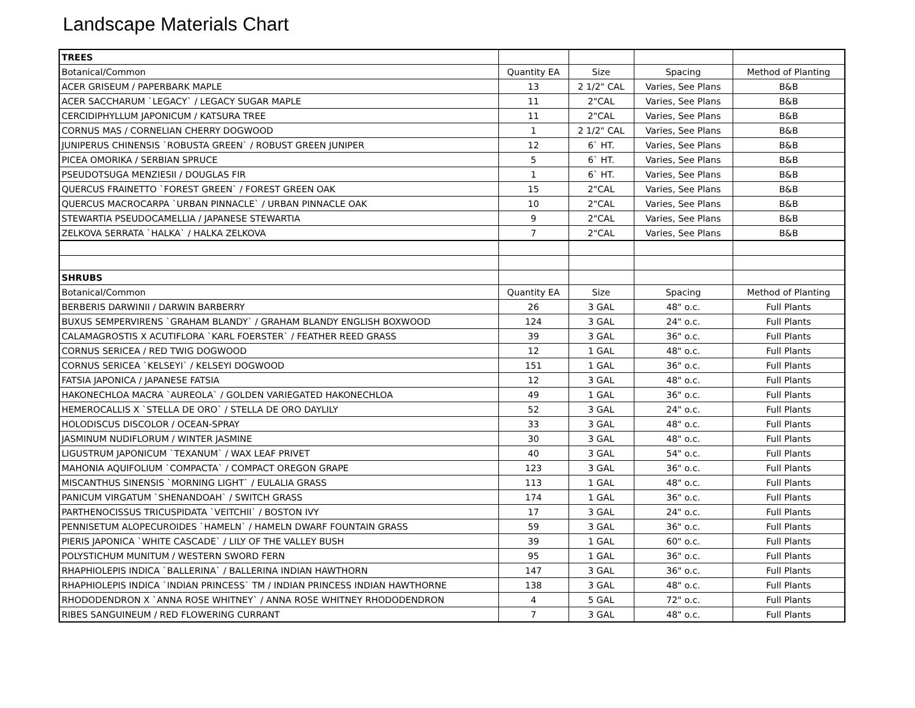Landscape Materials Chart
| TREES | | | | |
| Botanical/Common | Quantity EA | Size | Spacing | Method of Planting |
| ACER GRISEUM / PAPERBARK MAPLE | 13 | 2 1/2" CAL | Varies, See Plans | B&B |
| ACER SACCHARUM `LEGACY` / LEGACY SUGAR MAPLE | 11 | 2"CAL | Varies, See Plans | B&B |
| CERCIDIPHYLLUM JAPONICUM / KATSURA TREE | 11 | 2"CAL | Varies, See Plans | B&B |
| CORNUS MAS / CORNELIAN CHERRY DOGWOOD | 1 | 2 1/2" CAL | Varies, See Plans | B&B |
| JUNIPERUS CHINENSIS `ROBUSTA GREEN` / ROBUST GREEN JUNIPER | 12 | 6` HT. | Varies, See Plans | B&B |
| PICEA OMORIKA / SERBIAN SPRUCE | 5 | 6` HT. | Varies, See Plans | B&B |
| PSEUDOTSUGA MENZIESII / DOUGLAS FIR | 1 | 6` HT. | Varies, See Plans | B&B |
| QUERCUS FRAINETTO `FOREST GREEN` / FOREST GREEN OAK | 15 | 2"CAL | Varies, See Plans | B&B |
| QUERCUS MACROCARPA `URBAN PINNACLE` / URBAN PINNACLE OAK | 10 | 2"CAL | Varies, See Plans | B&B |
| STEWARTIA PSEUDOCAMELLIA / JAPANESE STEWARTIA | 9 | 2"CAL | Varies, See Plans | B&B |
| ZELKOVA SERRATA `HALKA` / HALKA ZELKOVA | 7 | 2"CAL | Varies, See Plans | B&B |
| SHRUBS | | | | |
| Botanical/Common | Quantity EA | Size | Spacing | Method of Planting |
| BERBERIS DARWINII / DARWIN BARBERRY | 26 | 3 GAL | 48" o.c. | Full Plants |
| BUXUS SEMPERVIRENS `GRAHAM BLANDY` / GRAHAM BLANDY ENGLISH BOXWOOD | 124 | 3 GAL | 24" o.c. | Full Plants |
| CALAMAGROSTIS X ACUTIFLORA `KARL FOERSTER` / FEATHER REED GRASS | 39 | 3 GAL | 36" o.c. | Full Plants |
| CORNUS SERICEA / RED TWIG DOGWOOD | 12 | 1 GAL | 48" o.c. | Full Plants |
| CORNUS SERICEA `KELSEYI` / KELSEYI DOGWOOD | 151 | 1 GAL | 36" o.c. | Full Plants |
| FATSIA JAPONICA / JAPANESE FATSIA | 12 | 3 GAL | 48" o.c. | Full Plants |
| HAKONECHLOA MACRA `AUREOLA` / GOLDEN VARIEGATED HAKONECHLOA | 49 | 1 GAL | 36" o.c. | Full Plants |
| HEMEROCALLIS X `STELLA DE ORO` / STELLA DE ORO DAYLILY | 52 | 3 GAL | 24" o.c. | Full Plants |
| HOLODISCUS DISCOLOR / OCEAN-SPRAY | 33 | 3 GAL | 48" o.c. | Full Plants |
| JASMINUM NUDIFLORUM / WINTER JASMINE | 30 | 3 GAL | 48" o.c. | Full Plants |
| LIGUSTRUM JAPONICUM `TEXANUM` / WAX LEAF PRIVET | 40 | 3 GAL | 54" o.c. | Full Plants |
| MAHONIA AQUIFOLIUM `COMPACTA` / COMPACT OREGON GRAPE | 123 | 3 GAL | 36" o.c. | Full Plants |
| MISCANTHUS SINENSIS `MORNING LIGHT` / EULALIA GRASS | 113 | 1 GAL | 48" o.c. | Full Plants |
| PANICUM VIRGATUM `SHENANDOAH` / SWITCH GRASS | 174 | 1 GAL | 36" o.c. | Full Plants |
| PARTHENOCISSUS TRICUSPIDATA `VEITCHII` / BOSTON IVY | 17 | 3 GAL | 24" o.c. | Full Plants |
| PENNISETUM ALOPECUROIDES `HAMELN` / HAMELN DWARF FOUNTAIN GRASS | 59 | 3 GAL | 36" o.c. | Full Plants |
| PIERIS JAPONICA `WHITE CASCADE` / LILY OF THE VALLEY BUSH | 39 | 1 GAL | 60" o.c. | Full Plants |
| POLYSTICHUM MUNITUM / WESTERN SWORD FERN | 95 | 1 GAL | 36" o.c. | Full Plants |
| RHAPHIOLEPIS INDICA `BALLERINA` / BALLERINA INDIAN HAWTHORN | 147 | 3 GAL | 36" o.c. | Full Plants |
| RHAPHIOLEPIS INDICA `INDIAN PRINCESS` TM / INDIAN PRINCESS INDIAN HAWTHORNE | 138 | 3 GAL | 48" o.c. | Full Plants |
| RHODODENDRON X `ANNA ROSE WHITNEY` / ANNA ROSE WHITNEY RHODODENDRON | 4 | 5 GAL | 72" o.c. | Full Plants |
| RIBES SANGUINEUM / RED FLOWERING CURRANT | 7 | 3 GAL | 48" o.c. | Full Plants |